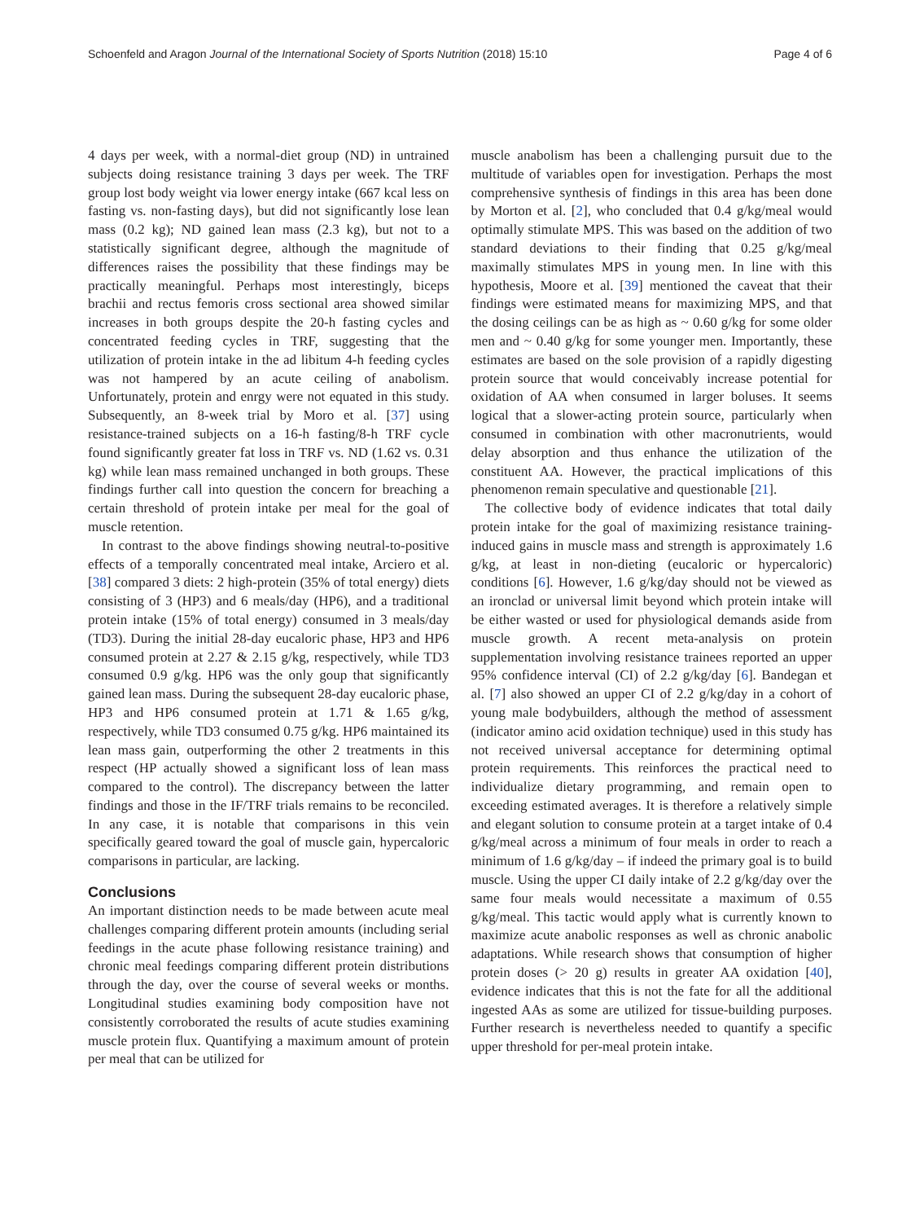Schoenfeld and Aragon Journal of the International Society of Sports Nutrition (2018) 15:10 Page 4 of 6
4 days per week, with a normal-diet group (ND) in untrained subjects doing resistance training 3 days per week. The TRF group lost body weight via lower energy intake (667 kcal less on fasting vs. non-fasting days), but did not significantly lose lean mass (0.2 kg); ND gained lean mass (2.3 kg), but not to a statistically significant degree, although the magnitude of differences raises the possibility that these findings may be practically meaningful. Perhaps most interestingly, biceps brachii and rectus femoris cross sectional area showed similar increases in both groups despite the 20-h fasting cycles and concentrated feeding cycles in TRF, suggesting that the utilization of protein intake in the ad libitum 4-h feeding cycles was not hampered by an acute ceiling of anabolism. Unfortunately, protein and enrgy were not equated in this study. Subsequently, an 8-week trial by Moro et al. [37] using resistance-trained subjects on a 16-h fasting/8-h TRF cycle found significantly greater fat loss in TRF vs. ND (1.62 vs. 0.31 kg) while lean mass remained unchanged in both groups. These findings further call into question the concern for breaching a certain threshold of protein intake per meal for the goal of muscle retention.
In contrast to the above findings showing neutral-to-positive effects of a temporally concentrated meal intake, Arciero et al. [38] compared 3 diets: 2 high-protein (35% of total energy) diets consisting of 3 (HP3) and 6 meals/day (HP6), and a traditional protein intake (15% of total energy) consumed in 3 meals/day (TD3). During the initial 28-day eucaloric phase, HP3 and HP6 consumed protein at 2.27 & 2.15 g/kg, respectively, while TD3 consumed 0.9 g/kg. HP6 was the only goup that significantly gained lean mass. During the subsequent 28-day eucaloric phase, HP3 and HP6 consumed protein at 1.71 & 1.65 g/kg, respectively, while TD3 consumed 0.75 g/kg. HP6 maintained its lean mass gain, outperforming the other 2 treatments in this respect (HP actually showed a significant loss of lean mass compared to the control). The discrepancy between the latter findings and those in the IF/TRF trials remains to be reconciled. In any case, it is notable that comparisons in this vein specifically geared toward the goal of muscle gain, hypercaloric comparisons in particular, are lacking.
Conclusions
An important distinction needs to be made between acute meal challenges comparing different protein amounts (including serial feedings in the acute phase following resistance training) and chronic meal feedings comparing different protein distributions through the day, over the course of several weeks or months. Longitudinal studies examining body composition have not consistently corroborated the results of acute studies examining muscle protein flux. Quantifying a maximum amount of protein per meal that can be utilized for
muscle anabolism has been a challenging pursuit due to the multitude of variables open for investigation. Perhaps the most comprehensive synthesis of findings in this area has been done by Morton et al. [2], who concluded that 0.4 g/kg/meal would optimally stimulate MPS. This was based on the addition of two standard deviations to their finding that 0.25 g/kg/meal maximally stimulates MPS in young men. In line with this hypothesis, Moore et al. [39] mentioned the caveat that their findings were estimated means for maximizing MPS, and that the dosing ceilings can be as high as ~ 0.60 g/kg for some older men and ~ 0.40 g/kg for some younger men. Importantly, these estimates are based on the sole provision of a rapidly digesting protein source that would conceivably increase potential for oxidation of AA when consumed in larger boluses. It seems logical that a slower-acting protein source, particularly when consumed in combination with other macronutrients, would delay absorption and thus enhance the utilization of the constituent AA. However, the practical implications of this phenomenon remain speculative and questionable [21].
The collective body of evidence indicates that total daily protein intake for the goal of maximizing resistance training-induced gains in muscle mass and strength is approximately 1.6 g/kg, at least in non-dieting (eucaloric or hypercaloric) conditions [6]. However, 1.6 g/kg/day should not be viewed as an ironclad or universal limit beyond which protein intake will be either wasted or used for physiological demands aside from muscle growth. A recent meta-analysis on protein supplementation involving resistance trainees reported an upper 95% confidence interval (CI) of 2.2 g/kg/day [6]. Bandegan et al. [7] also showed an upper CI of 2.2 g/kg/day in a cohort of young male bodybuilders, although the method of assessment (indicator amino acid oxidation technique) used in this study has not received universal acceptance for determining optimal protein requirements. This reinforces the practical need to individualize dietary programming, and remain open to exceeding estimated averages. It is therefore a relatively simple and elegant solution to consume protein at a target intake of 0.4 g/kg/meal across a minimum of four meals in order to reach a minimum of 1.6 g/kg/day – if indeed the primary goal is to build muscle. Using the upper CI daily intake of 2.2 g/kg/day over the same four meals would necessitate a maximum of 0.55 g/kg/meal. This tactic would apply what is currently known to maximize acute anabolic responses as well as chronic anabolic adaptations. While research shows that consumption of higher protein doses (> 20 g) results in greater AA oxidation [40], evidence indicates that this is not the fate for all the additional ingested AAs as some are utilized for tissue-building purposes. Further research is nevertheless needed to quantify a specific upper threshold for per-meal protein intake.